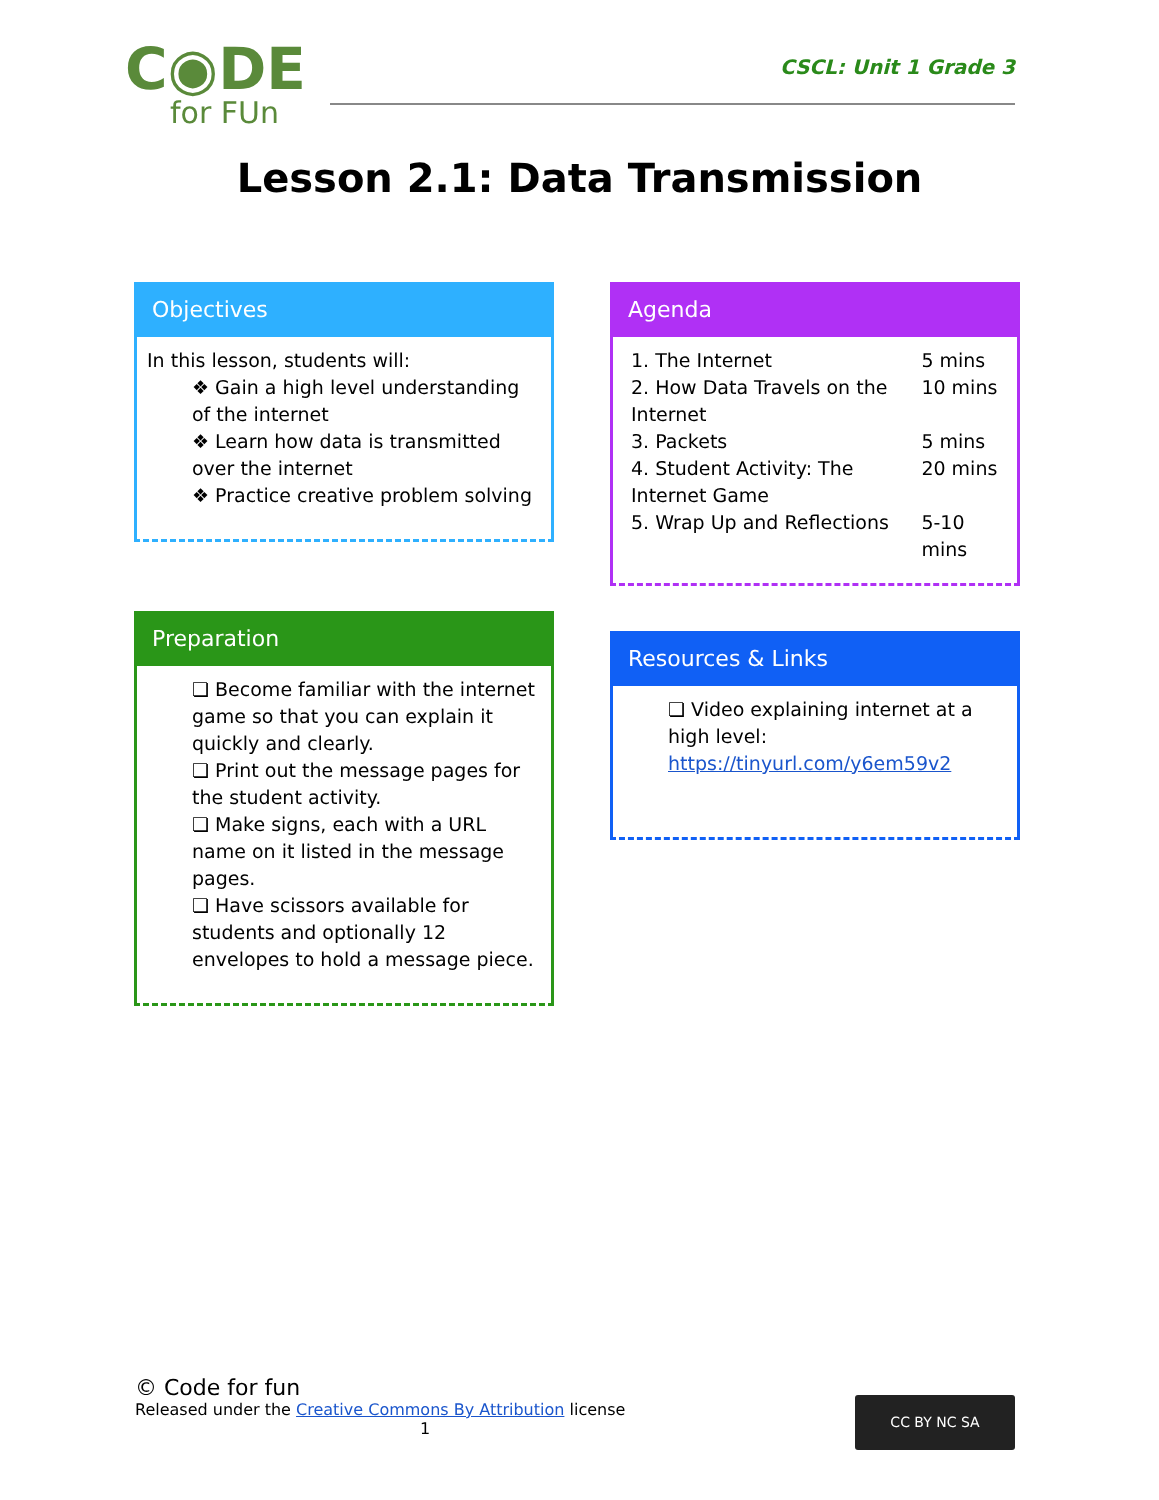C◉DE
for FUn
CSCL: Unit 1 Grade 3
Lesson 2.1: Data Transmission
Objectives
In this lesson, students will:
❖ Gain a high level understanding of the internet
❖ Learn how data is transmitted over the internet
❖ Practice creative problem solving
Agenda
| 1. The Internet | 5 mins |
| 2. How Data Travels on the Internet | 10 mins |
| 3. Packets | 5 mins |
| 4. Student Activity: The Internet Game | 20 mins |
| 5. Wrap Up and Reflections | 5-10 mins |
Preparation
❏ Become familiar with the internet game so that you can explain it quickly and clearly.
❏ Print out the message pages for the student activity.
❏ Make signs, each with a URL name on it listed in the message pages.
❏ Have scissors available for students and optionally 12 envelopes to hold a message piece.
Resources & Links
❏ Video explaining internet at a high level: https://tinyurl.com/y6em59v2
© Code for fun
Released under the Creative Commons By Attribution license
1
CC BY NC SA